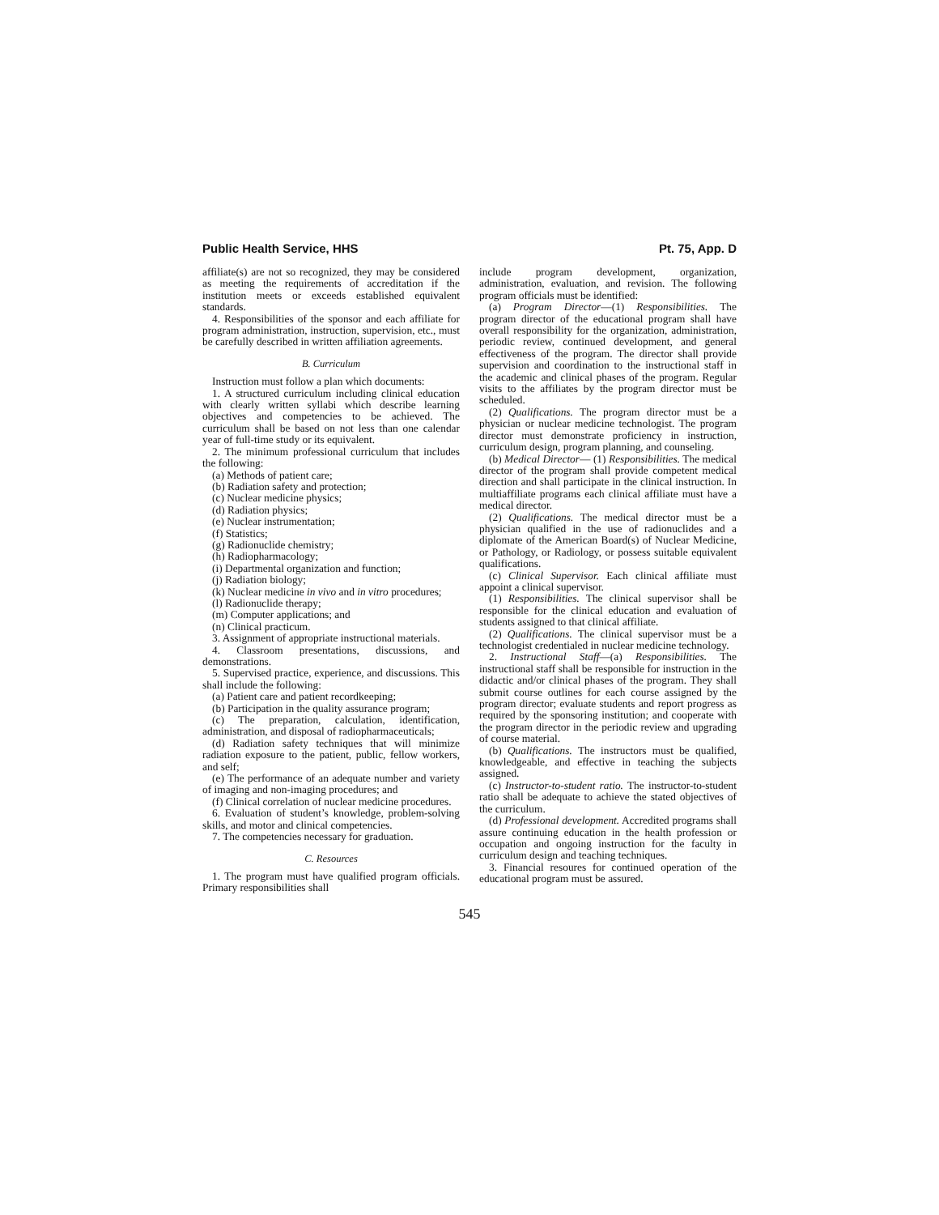Public Health Service, HHS Pt. 75, App. D
affiliate(s) are not so recognized, they may be considered as meeting the requirements of accreditation if the institution meets or exceeds established equivalent standards.
4. Responsibilities of the sponsor and each affiliate for program administration, instruction, supervision, etc., must be carefully described in written affiliation agreements.
B. Curriculum
Instruction must follow a plan which documents:
1. A structured curriculum including clinical education with clearly written syllabi which describe learning objectives and competencies to be achieved. The curriculum shall be based on not less than one calendar year of full-time study or its equivalent.
2. The minimum professional curriculum that includes the following:
(a) Methods of patient care;
(b) Radiation safety and protection;
(c) Nuclear medicine physics;
(d) Radiation physics;
(e) Nuclear instrumentation;
(f) Statistics;
(g) Radionuclide chemistry;
(h) Radiopharmacology;
(i) Departmental organization and function;
(j) Radiation biology;
(k) Nuclear medicine in vivo and in vitro procedures;
(l) Radionuclide therapy;
(m) Computer applications; and
(n) Clinical practicum.
3. Assignment of appropriate instructional materials.
4. Classroom presentations, discussions, and demonstrations.
5. Supervised practice, experience, and discussions. This shall include the following:
(a) Patient care and patient recordkeeping;
(b) Participation in the quality assurance program;
(c) The preparation, calculation, identification, administration, and disposal of radiopharmaceuticals;
(d) Radiation safety techniques that will minimize radiation exposure to the patient, public, fellow workers, and self;
(e) The performance of an adequate number and variety of imaging and non-imaging procedures; and
(f) Clinical correlation of nuclear medicine procedures.
6. Evaluation of student’s knowledge, problem-solving skills, and motor and clinical competencies.
7. The competencies necessary for graduation.
C. Resources
1. The program must have qualified program officials. Primary responsibilities shall
include program development, organization, administration, evaluation, and revision. The following program officials must be identified:
(a) Program Director—(1) Responsibilities. The program director of the educational program shall have overall responsibility for the organization, administration, periodic review, continued development, and general effectiveness of the program. The director shall provide supervision and coordination to the instructional staff in the academic and clinical phases of the program. Regular visits to the affiliates by the program director must be scheduled.
(2) Qualifications. The program director must be a physician or nuclear medicine technologist. The program director must demonstrate proficiency in instruction, curriculum design, program planning, and counseling.
(b) Medical Director— (1) Responsibilities. The medical director of the program shall provide competent medical direction and shall participate in the clinical instruction. In multiaffiliate programs each clinical affiliate must have a medical director.
(2) Qualifications. The medical director must be a physician qualified in the use of radionuclides and a diplomate of the American Board(s) of Nuclear Medicine, or Pathology, or Radiology, or possess suitable equivalent qualifications.
(c) Clinical Supervisor. Each clinical affiliate must appoint a clinical supervisor.
(1) Responsibilities. The clinical supervisor shall be responsible for the clinical education and evaluation of students assigned to that clinical affiliate.
(2) Qualifications. The clinical supervisor must be a technologist credentialed in nuclear medicine technology.
2. Instructional Staff—(a) Responsibilities. The instructional staff shall be responsible for instruction in the didactic and/or clinical phases of the program. They shall submit course outlines for each course assigned by the program director; evaluate students and report progress as required by the sponsoring institution; and cooperate with the program director in the periodic review and upgrading of course material.
(b) Qualifications. The instructors must be qualified, knowledgeable, and effective in teaching the subjects assigned.
(c) Instructor-to-student ratio. The instructor-to-student ratio shall be adequate to achieve the stated objectives of the curriculum.
(d) Professional development. Accredited programs shall assure continuing education in the health profession or occupation and ongoing instruction for the faculty in curriculum design and teaching techniques.
3. Financial resoures for continued operation of the educational program must be assured.
545